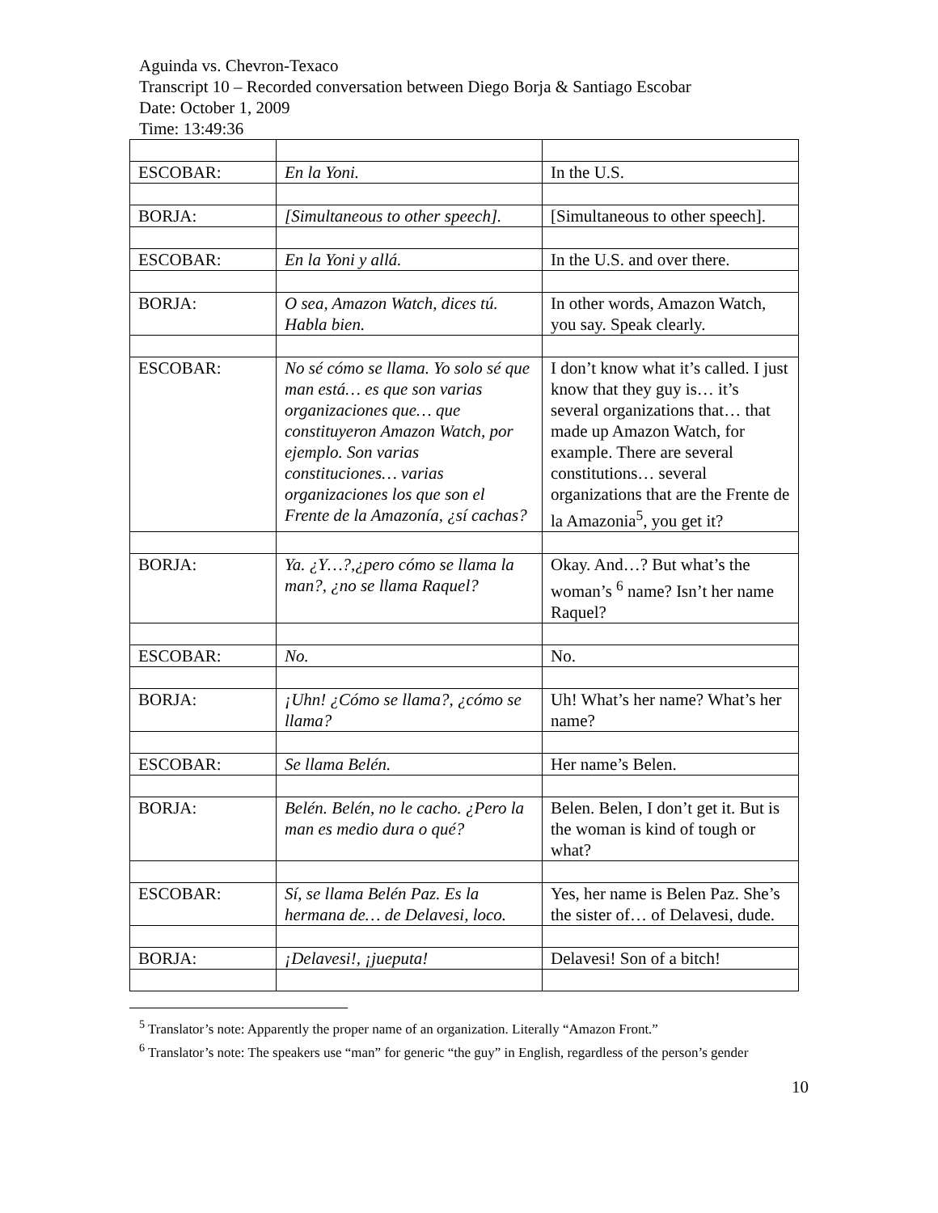Aguinda vs. Chevron-Texaco
Transcript 10 – Recorded conversation between Diego Borja & Santiago Escobar
Date: October 1, 2009
Time: 13:49:36
| ESCOBAR: | En la Yoni. | In the U.S. |
| BORJA: | [Simultaneous to other speech]. | [Simultaneous to other speech]. |
| ESCOBAR: | En la Yoni y allá. | In the U.S. and over there. |
| BORJA: | O sea, Amazon Watch, dices tú. Habla bien. | In other words, Amazon Watch, you say. Speak clearly. |
| ESCOBAR: | No sé cómo se llama. Yo solo sé que man está… es que son varias organizaciones que… que constituyeron Amazon Watch, por ejemplo. Son varias constituciones… varias organizaciones los que son el Frente de la Amazonía, ¿sí cachas? | I don’t know what it’s called. I just know that they guy is… it’s several organizations that… that made up Amazon Watch, for example. There are several constitutions… several organizations that are the Frente de la Amazonia<sup>5</sup>, you get it? |
| BORJA: | Ya. ¿Y…?,¿pero cómo se llama la man?, ¿no se llama Raquel? | Okay. And…? But what’s the woman’s <sup>6</sup> name? Isn’t her name Raquel? |
| ESCOBAR: | No. | No. |
| BORJA: | ¡Uhn! ¿Cómo se llama?, ¿cómo se llama? | Uh! What’s her name? What’s her name? |
| ESCOBAR: | Se llama Belén. | Her name’s Belen. |
| BORJA: | Belén. Belén, no le cacho. ¿Pero la man es medio dura o qué? | Belen. Belen, I don’t get it. But is the woman is kind of tough or what? |
| ESCOBAR: | Sí, se llama Belén Paz. Es la hermana de… de Delavesi, loco. | Yes, her name is Belen Paz. She’s the sister of… of Delavesi, dude. |
| BORJA: | ¡Delavesi!, ¡jueputa! | Delavesi! Son of a bitch! |
<sup>5</sup> Translator’s note: Apparently the proper name of an organization. Literally “Amazon Front.”
<sup>6</sup> Translator’s note: The speakers use “man” for generic “the guy” in English, regardless of the person’s gender
10